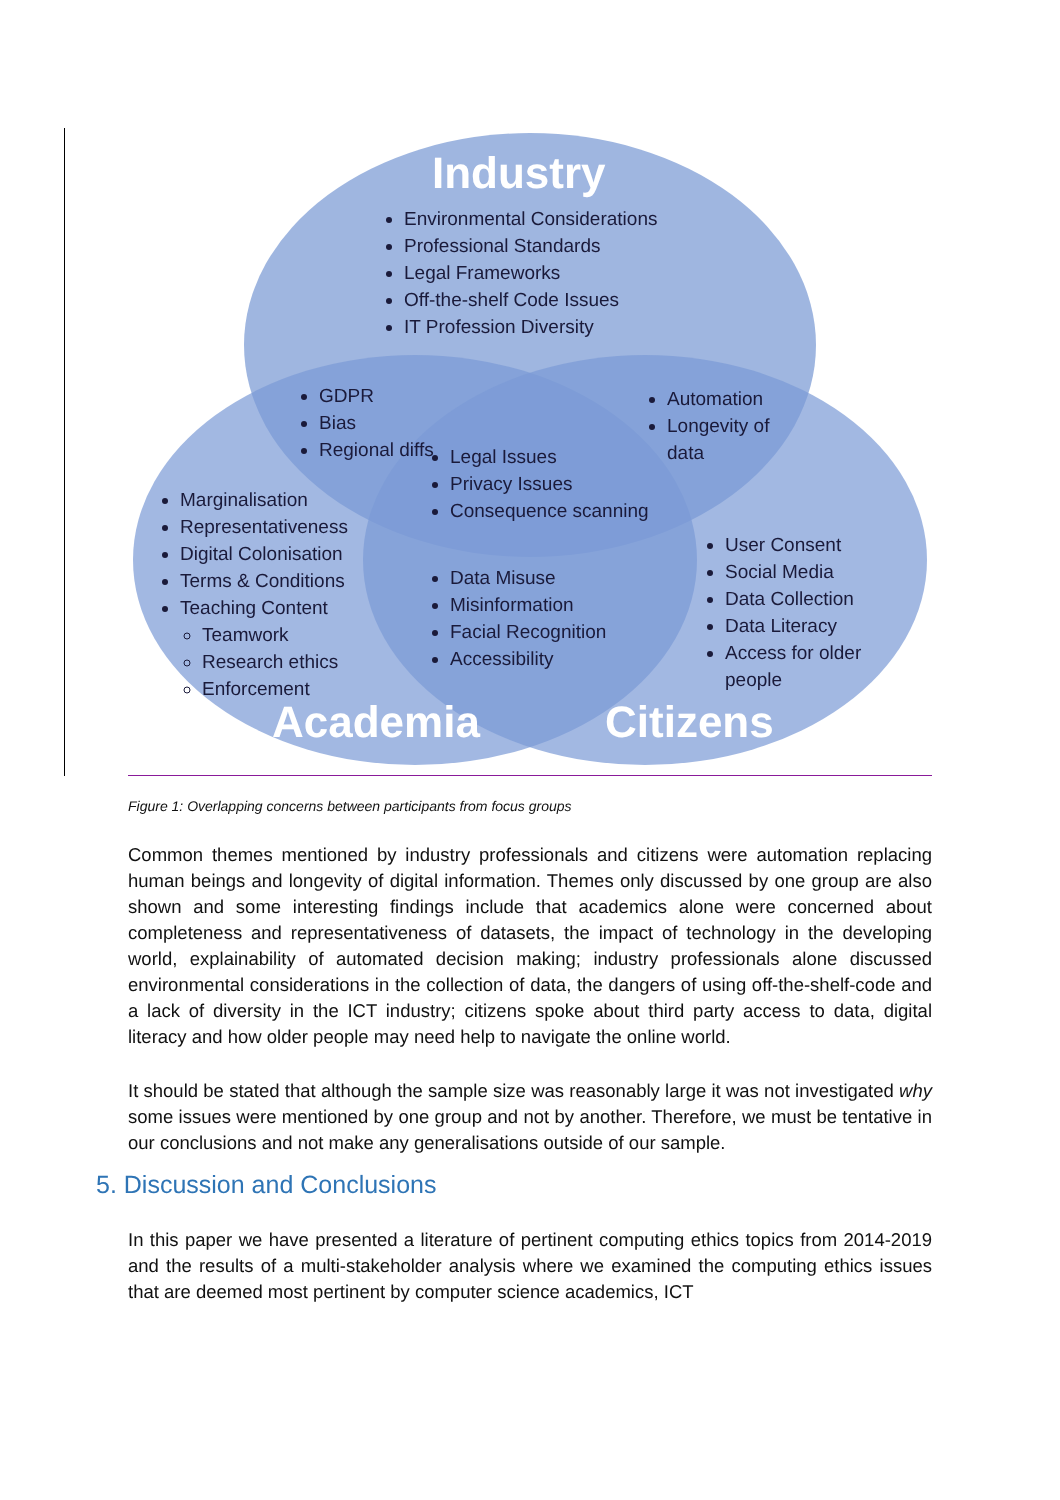Industry
Environmental Considerations
Professional Standards
Legal Frameworks
Off-the-shelf Code Issues
IT Profession Diversity
GDPR
Bias
Regional diffs
Automation
Longevity of data
Legal Issues
Privacy Issues
Consequence scanning
Marginalisation
Representativeness
Digital Colonisation
Terms & Conditions
Teaching Content
Teamwork
Research ethics
Enforcement
Data Misuse
Misinformation
Facial Recognition
Accessibility
User Consent
Social Media
Data Collection
Data Literacy
Access for older people
Academia Citizens
Figure 1: Overlapping concerns between participants from focus groups
Common themes mentioned by industry professionals and citizens were automation replacing human beings and longevity of digital information. Themes only discussed by one group are also shown and some interesting findings include that academics alone were concerned about completeness and representativeness of datasets, the impact of technology in the developing world, explainability of automated decision making; industry professionals alone discussed environmental considerations in the collection of data, the dangers of using off-the-shelf-code and a lack of diversity in the ICT industry; citizens spoke about third party access to data, digital literacy and how older people may need help to navigate the online world.
It should be stated that although the sample size was reasonably large it was not investigated why some issues were mentioned by one group and not by another. Therefore, we must be tentative in our conclusions and not make any generalisations outside of our sample.
5. Discussion and Conclusions
In this paper we have presented a literature of pertinent computing ethics topics from 2014-2019 and the results of a multi-stakeholder analysis where we examined the computing ethics issues that are deemed most pertinent by computer science academics, ICT